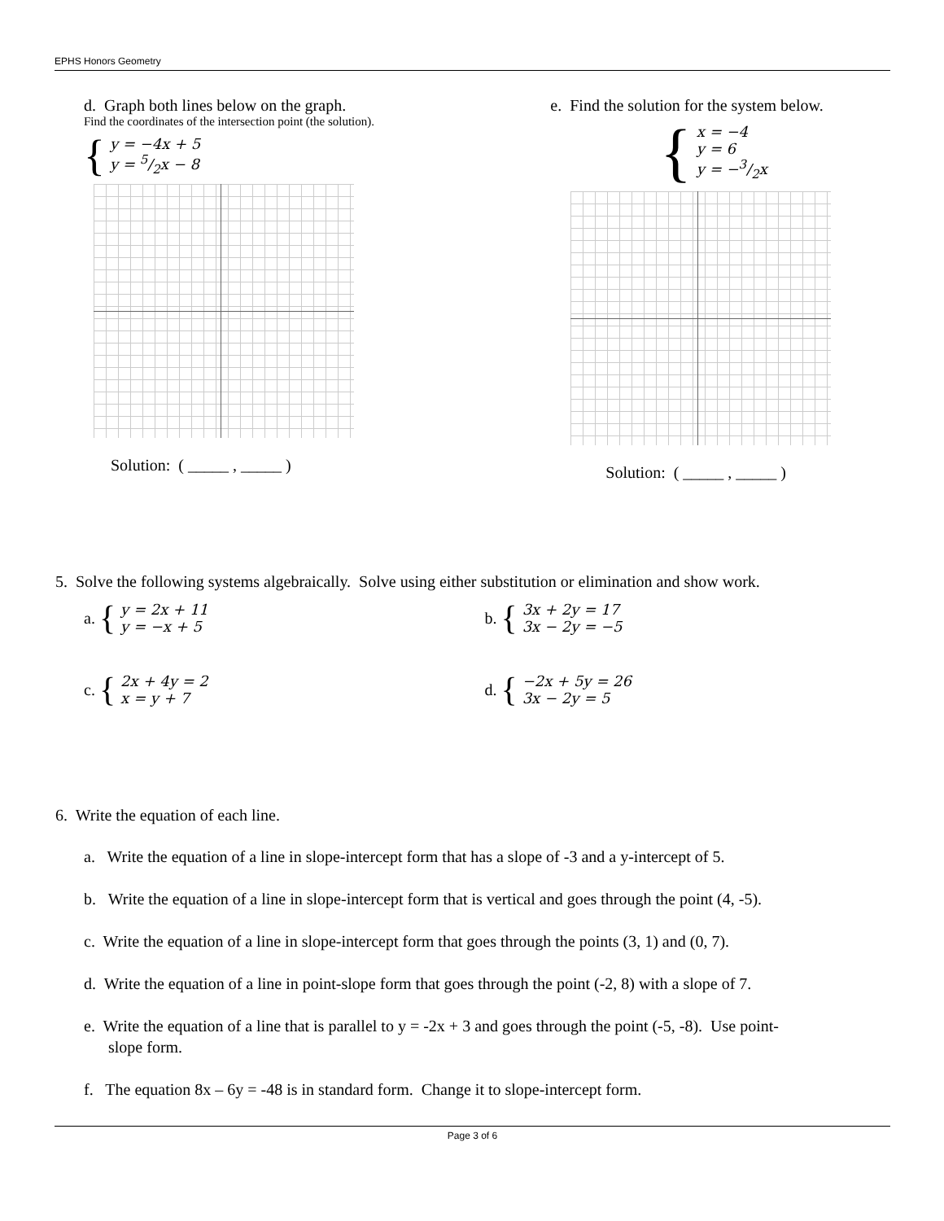EPHS Honors Geometry
d. Graph both lines below on the graph.
Find the coordinates of the intersection point (the solution).
{
y = −4x + 5
y = 5/2x − 8
Solution: ( _____ , _____ )
e. Find the solution for the system below.
{
x = −4
y = 6
y = −3/2x
Solution: ( _____ , _____ )
5. Solve the following systems algebraically. Solve using either substitution or elimination and show work.
a. { y = 2x + 11
y = −x + 5
b. { 3x + 2y = 17
3x − 2y = −5
c. { 2x + 4y = 2
x = y + 7
d. { −2x + 5y = 26
3x − 2y = 5
6. Write the equation of each line.
a. Write the equation of a line in slope-intercept form that has a slope of -3 and a y-intercept of 5.
b. Write the equation of a line in slope-intercept form that is vertical and goes through the point (4, -5).
c. Write the equation of a line in slope-intercept form that goes through the points (3, 1) and (0, 7).
d. Write the equation of a line in point-slope form that goes through the point (-2, 8) with a slope of 7.
e. Write the equation of a line that is parallel to y = -2x + 3 and goes through the point (-5, -8). Use point-
slope form.
f. The equation 8x – 6y = -48 is in standard form. Change it to slope-intercept form.
Page 3 of 6